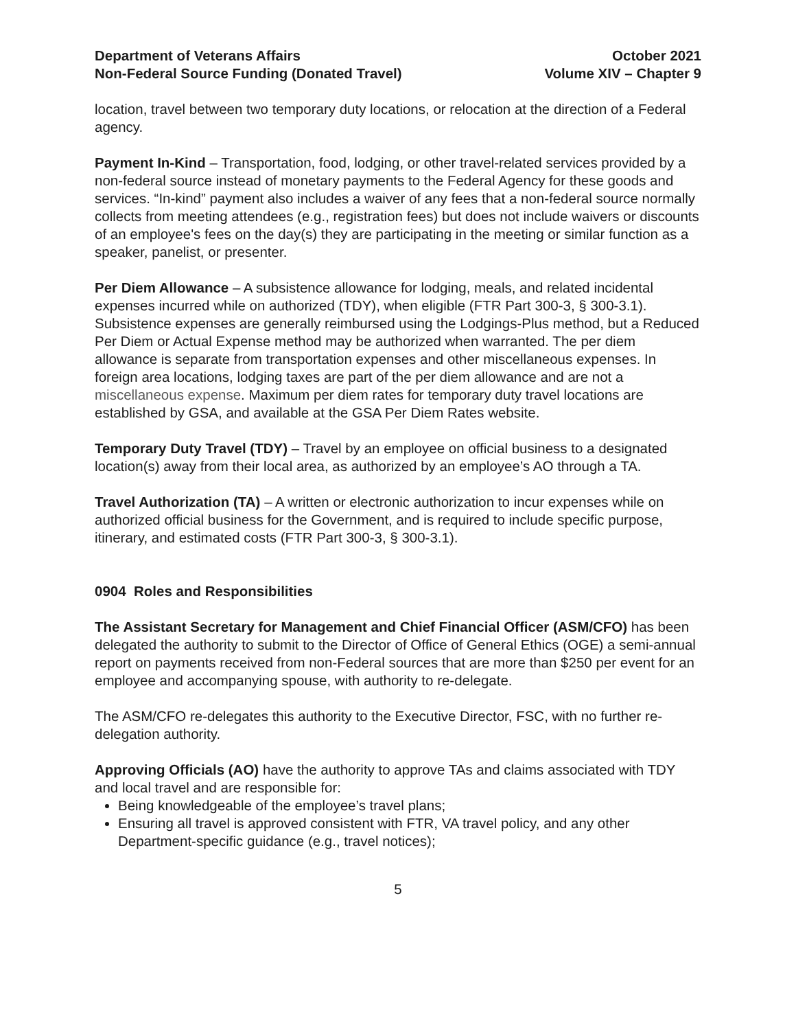Department of Veterans Affairs
Non-Federal Source Funding (Donated Travel)
October 2021
Volume XIV – Chapter 9
location, travel between two temporary duty locations, or relocation at the direction of a Federal agency.
Payment In-Kind – Transportation, food, lodging, or other travel-related services provided by a non-federal source instead of monetary payments to the Federal Agency for these goods and services. “In-kind” payment also includes a waiver of any fees that a non-federal source normally collects from meeting attendees (e.g., registration fees) but does not include waivers or discounts of an employee's fees on the day(s) they are participating in the meeting or similar function as a speaker, panelist, or presenter.
Per Diem Allowance – A subsistence allowance for lodging, meals, and related incidental expenses incurred while on authorized (TDY), when eligible (FTR Part 300-3, § 300-3.1). Subsistence expenses are generally reimbursed using the Lodgings-Plus method, but a Reduced Per Diem or Actual Expense method may be authorized when warranted. The per diem allowance is separate from transportation expenses and other miscellaneous expenses. In foreign area locations, lodging taxes are part of the per diem allowance and are not a miscellaneous expense. Maximum per diem rates for temporary duty travel locations are established by GSA, and available at the GSA Per Diem Rates website.
Temporary Duty Travel (TDY) – Travel by an employee on official business to a designated location(s) away from their local area, as authorized by an employee’s AO through a TA.
Travel Authorization (TA) – A written or electronic authorization to incur expenses while on authorized official business for the Government, and is required to include specific purpose, itinerary, and estimated costs (FTR Part 300-3, § 300-3.1).
0904 Roles and Responsibilities
The Assistant Secretary for Management and Chief Financial Officer (ASM/CFO) has been delegated the authority to submit to the Director of Office of General Ethics (OGE) a semi-annual report on payments received from non-Federal sources that are more than $250 per event for an employee and accompanying spouse, with authority to re-delegate.
The ASM/CFO re-delegates this authority to the Executive Director, FSC, with no further re-delegation authority.
Approving Officials (AO) have the authority to approve TAs and claims associated with TDY and local travel and are responsible for:
Being knowledgeable of the employee’s travel plans;
Ensuring all travel is approved consistent with FTR, VA travel policy, and any other Department-specific guidance (e.g., travel notices);
5